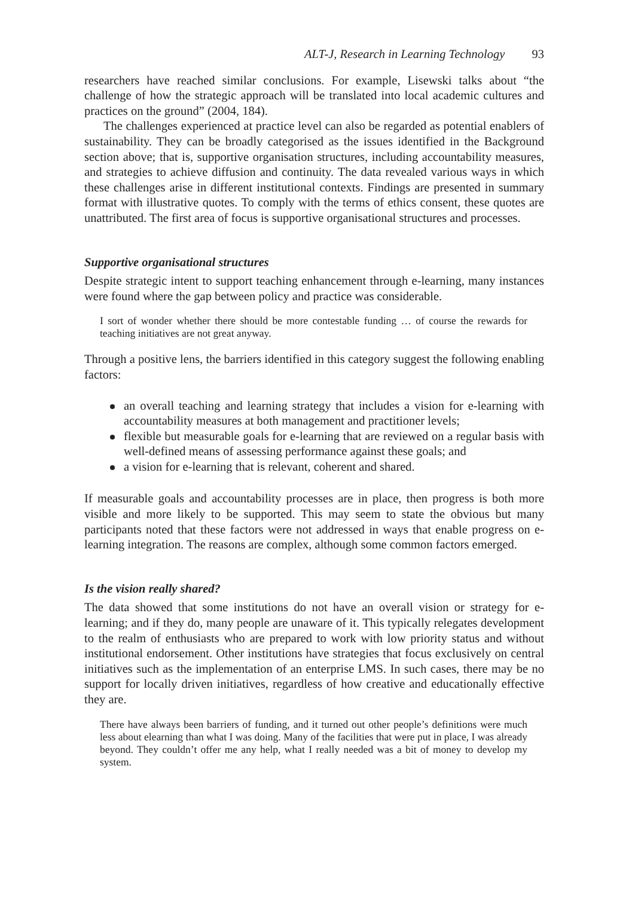ALT-J, Research in Learning Technology 93
researchers have reached similar conclusions. For example, Lisewski talks about “the challenge of how the strategic approach will be translated into local academic cultures and practices on the ground” (2004, 184).
The challenges experienced at practice level can also be regarded as potential enablers of sustainability. They can be broadly categorised as the issues identified in the Background section above; that is, supportive organisation structures, including accountability measures, and strategies to achieve diffusion and continuity. The data revealed various ways in which these challenges arise in different institutional contexts. Findings are presented in summary format with illustrative quotes. To comply with the terms of ethics consent, these quotes are unattributed. The first area of focus is supportive organisational structures and processes.
Supportive organisational structures
Despite strategic intent to support teaching enhancement through e-learning, many instances were found where the gap between policy and practice was considerable.
I sort of wonder whether there should be more contestable funding … of course the rewards for teaching initiatives are not great anyway.
Through a positive lens, the barriers identified in this category suggest the following enabling factors:
an overall teaching and learning strategy that includes a vision for e-learning with accountability measures at both management and practitioner levels;
flexible but measurable goals for e-learning that are reviewed on a regular basis with well-defined means of assessing performance against these goals; and
a vision for e-learning that is relevant, coherent and shared.
If measurable goals and accountability processes are in place, then progress is both more visible and more likely to be supported. This may seem to state the obvious but many participants noted that these factors were not addressed in ways that enable progress on e-learning integration. The reasons are complex, although some common factors emerged.
Is the vision really shared?
The data showed that some institutions do not have an overall vision or strategy for e-learning; and if they do, many people are unaware of it. This typically relegates development to the realm of enthusiasts who are prepared to work with low priority status and without institutional endorsement. Other institutions have strategies that focus exclusively on central initiatives such as the implementation of an enterprise LMS. In such cases, there may be no support for locally driven initiatives, regardless of how creative and educationally effective they are.
There have always been barriers of funding, and it turned out other people’s definitions were much less about elearning than what I was doing. Many of the facilities that were put in place, I was already beyond. They couldn’t offer me any help, what I really needed was a bit of money to develop my system.